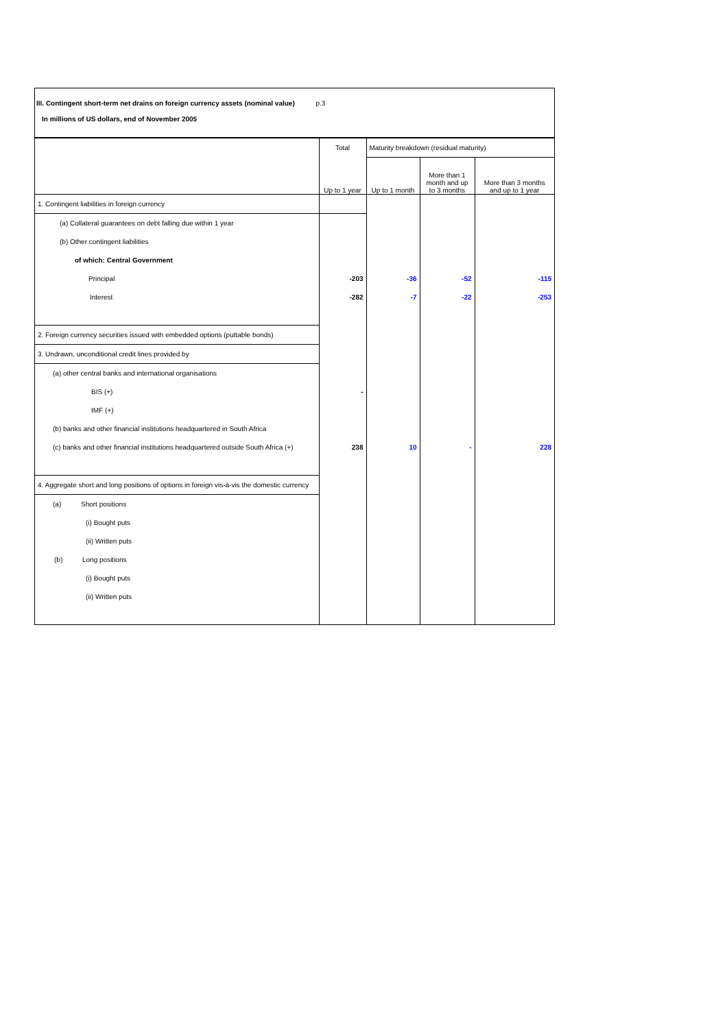III. Contingent short-term net drains on foreign currency assets (nominal value) p.3
In millions of US dollars, end of November 2005
| | Total | Maturity breakdown (residual maturity) | | |
| --- | --- | --- | --- | --- |
| | Up to 1 year | Up to 1 month | More than 1 month and up to 3 months | More than 3 months and up to 1 year |
| 1. Contingent liabilities in foreign currency | | | | |
| (a) Collateral guarantees on debt falling due within 1 year | | | | |
| (b) Other contingent liabilities | | | | |
| of which: Central Government | | | | |
| Principal | -203 | -36 | -52 | -115 |
| Interest | -282 | -7 | -22 | -253 |
| 2. Foreign currency securities issued with embedded options (puttable bonds) | | | | |
| 3. Undrawn, unconditional credit lines provided by | | | | |
| (a) other central banks and international organisations | | | | |
| BIS (+) | - | | | |
| IMF (+) | | | | |
| (b) banks and other financial institutions headquartered in South Africa | | | | |
| (c) banks and other financial institutions headquartered outside South Africa (+) | 238 | 10 | - | 228 |
| 4. Aggregate short and long positions of options in foreign vis-à-vis the domestic currency | | | | |
| (a) Short positions | | | | |
| (i) Bought puts | | | | |
| (ii) Written puts | | | | |
| (b) Long positions | | | | |
| (i) Bought puts | | | | |
| (ii) Written puts | | | | |